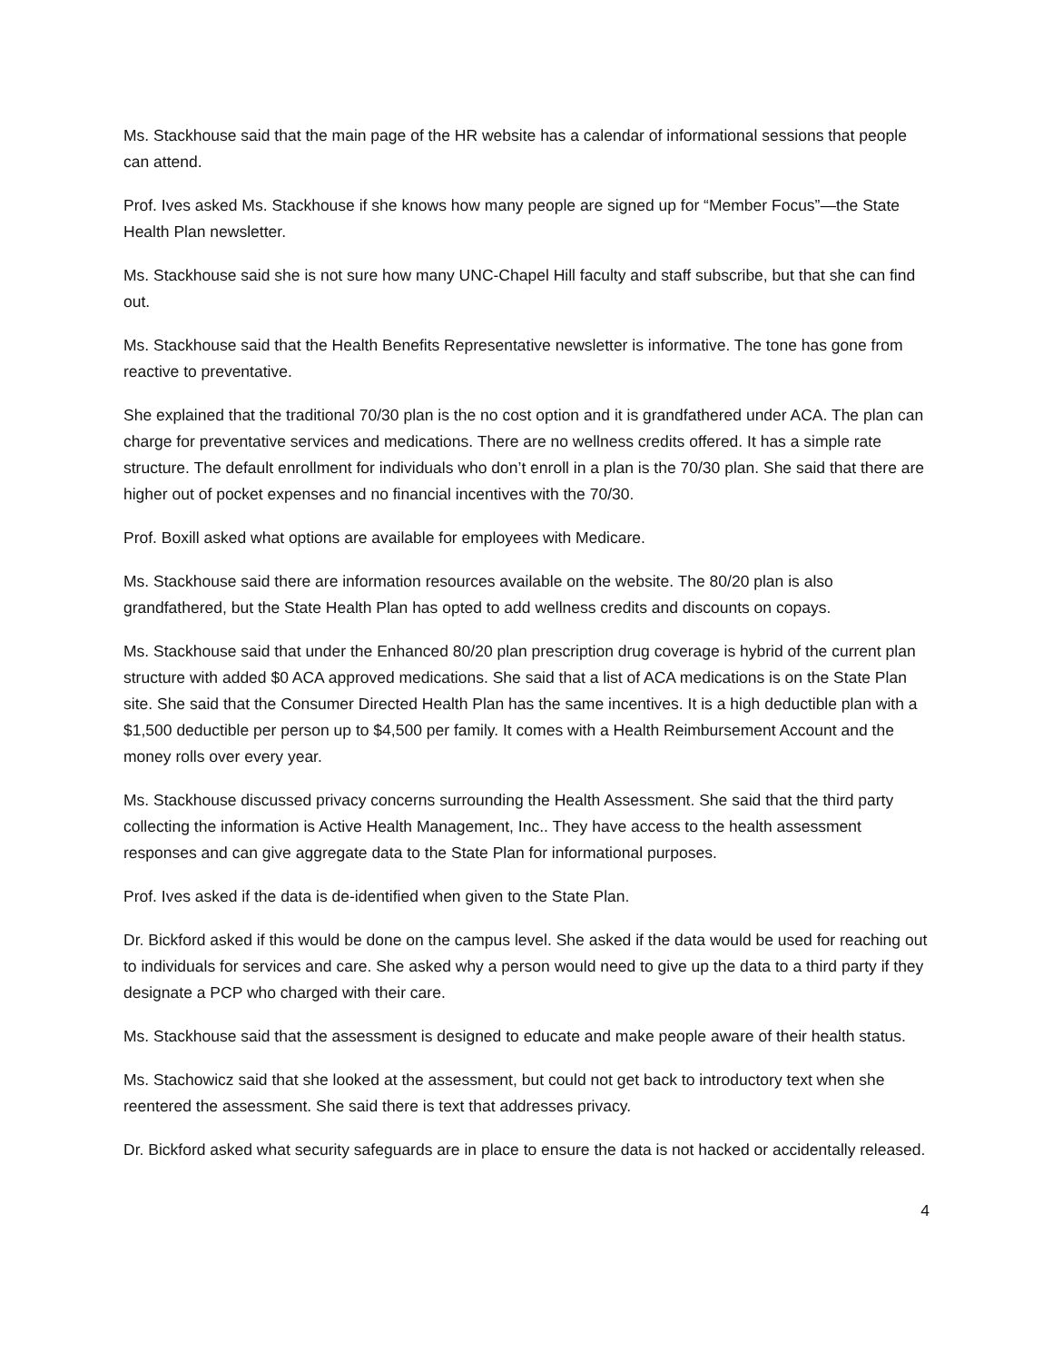Ms. Stackhouse said that the main page of the HR website has a calendar of informational sessions that people can attend.
Prof. Ives asked Ms. Stackhouse if she knows how many people are signed up for “Member Focus”—the State Health Plan newsletter.
Ms. Stackhouse said she is not sure how many UNC-Chapel Hill faculty and staff subscribe, but that she can find out.
Ms. Stackhouse said that the Health Benefits Representative newsletter is informative. The tone has gone from reactive to preventative.
She explained that the traditional 70/30 plan is the no cost option and it is grandfathered under ACA. The plan can charge for preventative services and medications. There are no wellness credits offered. It has a simple rate structure. The default enrollment for individuals who don’t enroll in a plan is the 70/30 plan. She said that there are higher out of pocket expenses and no financial incentives with the 70/30.
Prof. Boxill asked what options are available for employees with Medicare.
Ms. Stackhouse said there are information resources available on the website. The 80/20 plan is also grandfathered, but the State Health Plan has opted to add wellness credits and discounts on copays.
Ms. Stackhouse said that under the Enhanced 80/20 plan prescription drug coverage is hybrid of the current plan structure with added $0 ACA approved medications. She said that a list of ACA medications is on the State Plan site. She said that the Consumer Directed Health Plan has the same incentives. It is a high deductible plan with a $1,500 deductible per person up to $4,500 per family. It comes with a Health Reimbursement Account and the money rolls over every year.
Ms. Stackhouse discussed privacy concerns surrounding the Health Assessment. She said that the third party collecting the information is Active Health Management, Inc.. They have access to the health assessment responses and can give aggregate data to the State Plan for informational purposes.
Prof. Ives asked if the data is de-identified when given to the State Plan.
Dr. Bickford asked if this would be done on the campus level. She asked if the data would be used for reaching out to individuals for services and care. She asked why a person would need to give up the data to a third party if they designate a PCP who charged with their care.
Ms. Stackhouse said that the assessment is designed to educate and make people aware of their health status.
Ms. Stachowicz said that she looked at the assessment, but could not get back to introductory text when she reentered the assessment. She said there is text that addresses privacy.
Dr. Bickford asked what security safeguards are in place to ensure the data is not hacked or accidentally released.
4